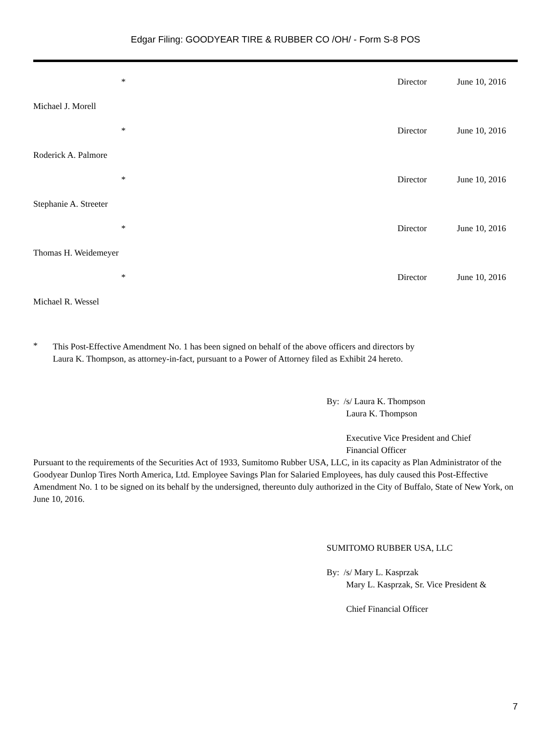Edgar Filing: GOODYEAR TIRE & RUBBER CO /OH/ - Form S-8 POS
| * | Director | June 10, 2016 |
| Michael J. Morell | | |
| * | Director | June 10, 2016 |
| Roderick A. Palmore | | |
| * | Director | June 10, 2016 |
| Stephanie A. Streeter | | |
| * | Director | June 10, 2016 |
| Thomas H. Weidemeyer | | |
| * | Director | June 10, 2016 |
| Michael R. Wessel | | |
*
This Post-Effective Amendment No. 1 has been signed on behalf of the above officers and directors by
Laura K. Thompson, as attorney-in-fact, pursuant to a Power of Attorney filed as Exhibit 24 hereto.
By: /s/ Laura K. Thompson
Laura K. Thompson
Executive Vice President and Chief
Financial Officer
Pursuant to the requirements of the Securities Act of 1933, Sumitomo Rubber USA, LLC, in its capacity as Plan Administrator of the Goodyear Dunlop Tires North America, Ltd. Employee Savings Plan for Salaried Employees, has duly caused this Post-Effective Amendment No. 1 to be signed on its behalf by the undersigned, thereunto duly authorized in the City of Buffalo, State of New York, on June 10, 2016.
SUMITOMO RUBBER USA, LLC
By: /s/ Mary L. Kasprzak
Mary L. Kasprzak, Sr. Vice President &
Chief Financial Officer
7